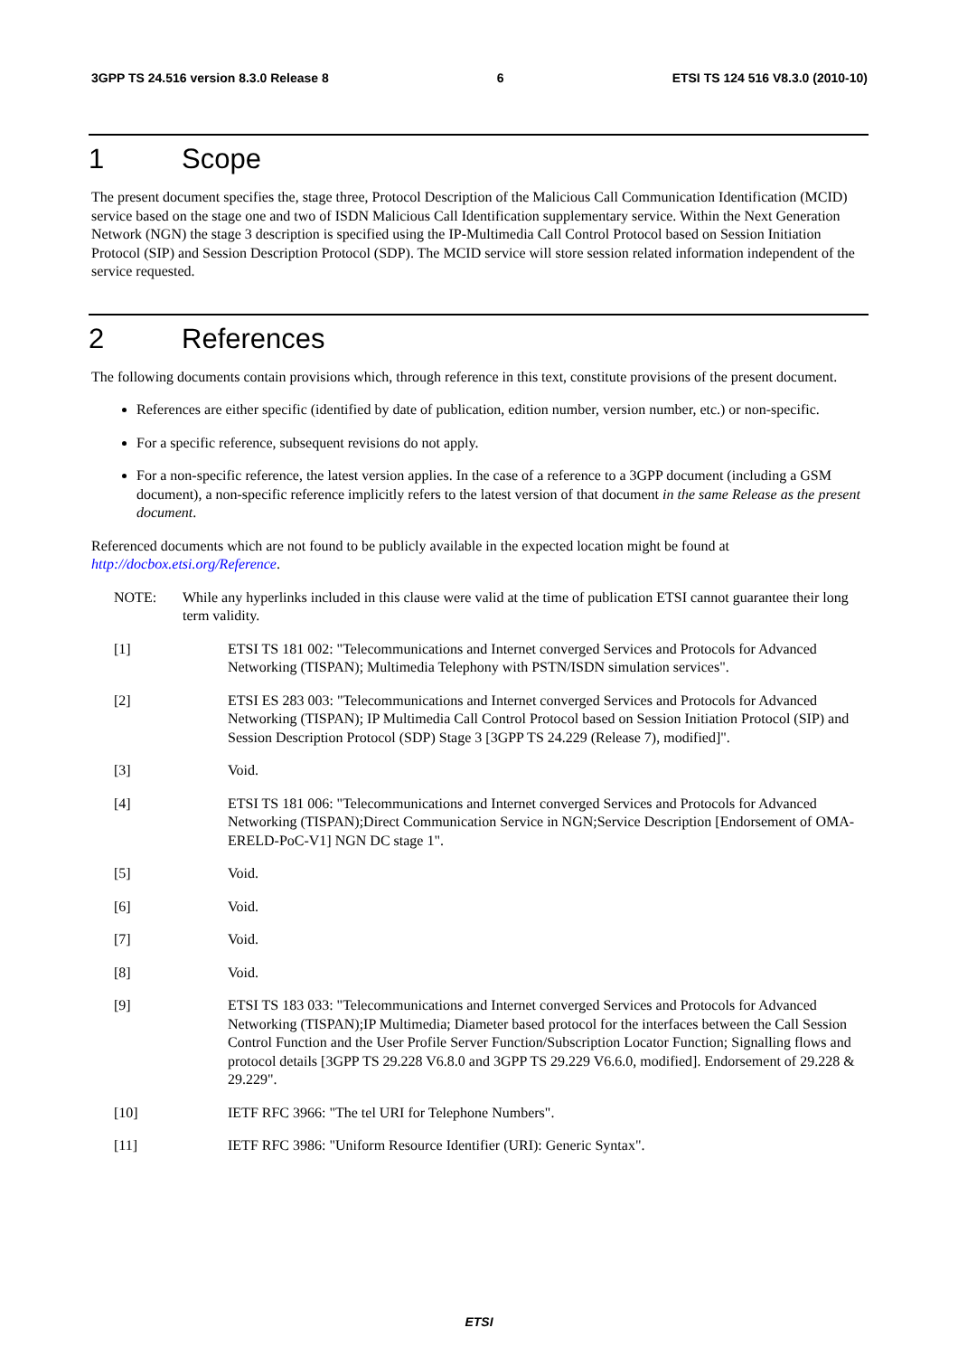3GPP TS 24.516 version 8.3.0 Release 8 6 ETSI TS 124 516 V8.3.0 (2010-10)
1 Scope
The present document specifies the, stage three, Protocol Description of the Malicious Call Communication Identification (MCID) service based on the stage one and two of ISDN Malicious Call Identification supplementary service. Within the Next Generation Network (NGN) the stage 3 description is specified using the IP-Multimedia Call Control Protocol based on Session Initiation Protocol (SIP) and Session Description Protocol (SDP). The MCID service will store session related information independent of the service requested.
2 References
The following documents contain provisions which, through reference in this text, constitute provisions of the present document.
References are either specific (identified by date of publication, edition number, version number, etc.) or non-specific.
For a specific reference, subsequent revisions do not apply.
For a non-specific reference, the latest version applies. In the case of a reference to a 3GPP document (including a GSM document), a non-specific reference implicitly refers to the latest version of that document in the same Release as the present document.
Referenced documents which are not found to be publicly available in the expected location might be found at http://docbox.etsi.org/Reference.
NOTE: While any hyperlinks included in this clause were valid at the time of publication ETSI cannot guarantee their long term validity.
[1] ETSI TS 181 002: "Telecommunications and Internet converged Services and Protocols for Advanced Networking (TISPAN); Multimedia Telephony with PSTN/ISDN simulation services".
[2] ETSI ES 283 003: "Telecommunications and Internet converged Services and Protocols for Advanced Networking (TISPAN); IP Multimedia Call Control Protocol based on Session Initiation Protocol (SIP) and Session Description Protocol (SDP) Stage 3 [3GPP TS 24.229 (Release 7), modified]".
[3] Void.
[4] ETSI TS 181 006: "Telecommunications and Internet converged Services and Protocols for Advanced Networking (TISPAN);Direct Communication Service in NGN;Service Description [Endorsement of OMA-ERELD-PoC-V1] NGN DC stage 1".
[5] Void.
[6] Void.
[7] Void.
[8] Void.
[9] ETSI TS 183 033: "Telecommunications and Internet converged Services and Protocols for Advanced Networking (TISPAN);IP Multimedia; Diameter based protocol for the interfaces between the Call Session Control Function and the User Profile Server Function/Subscription Locator Function; Signalling flows and protocol details [3GPP TS 29.228 V6.8.0 and 3GPP TS 29.229 V6.6.0, modified]. Endorsement of 29.228 & 29.229".
[10] IETF RFC 3966: "The tel URI for Telephone Numbers".
[11] IETF RFC 3986: "Uniform Resource Identifier (URI): Generic Syntax".
ETSI